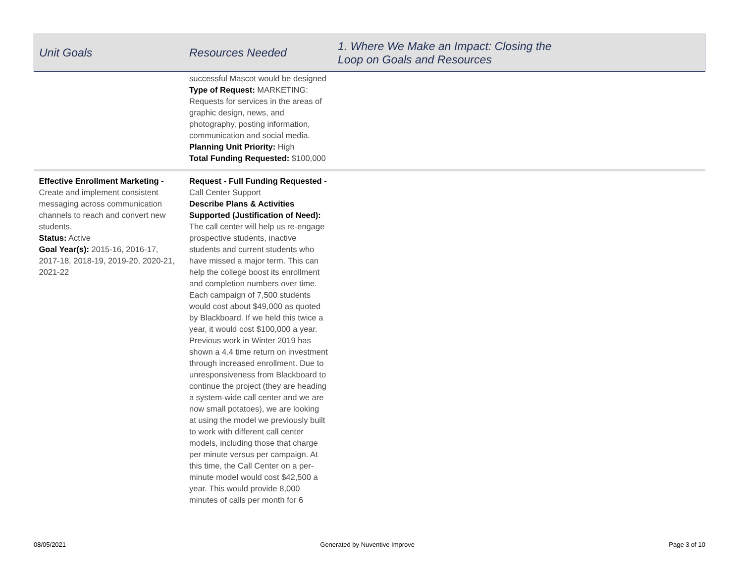| Unit Goals | Resources Needed | 1. Where We Make an Impact: Closing the Loop on Goals and Resources |
| --- | --- | --- |
| | successful Mascot would be designed Type of Request: MARKETING: Requests for services in the areas of graphic design, news, and photography, posting information, communication and social media. Planning Unit Priority: High Total Funding Requested: $100,000 | |
| Effective Enrollment Marketing - Create and implement consistent messaging across communication channels to reach and convert new students. Status: Active Goal Year(s): 2015-16, 2016-17, 2017-18, 2018-19, 2019-20, 2020-21, 2021-22 | Request - Full Funding Requested - Call Center Support Describe Plans & Activities Supported (Justification of Need): The call center will help us re-engage prospective students, inactive students and current students who have missed a major term. This can help the college boost its enrollment and completion numbers over time. Each campaign of 7,500 students would cost about $49,000 as quoted by Blackboard. If we held this twice a year, it would cost $100,000 a year. Previous work in Winter 2019 has shown a 4.4 time return on investment through increased enrollment. Due to unresponsiveness from Blackboard to continue the project (they are heading a system-wide call center and we are now small potatoes), we are looking at using the model we previously built to work with different call center models, including those that charge per minute versus per campaign. At this time, the Call Center on a per-minute model would cost $42,500 a year. This would provide 8,000 minutes of calls per month for 6 | |
08/05/2021 Generated by Nuventive Improve Page 3 of 10